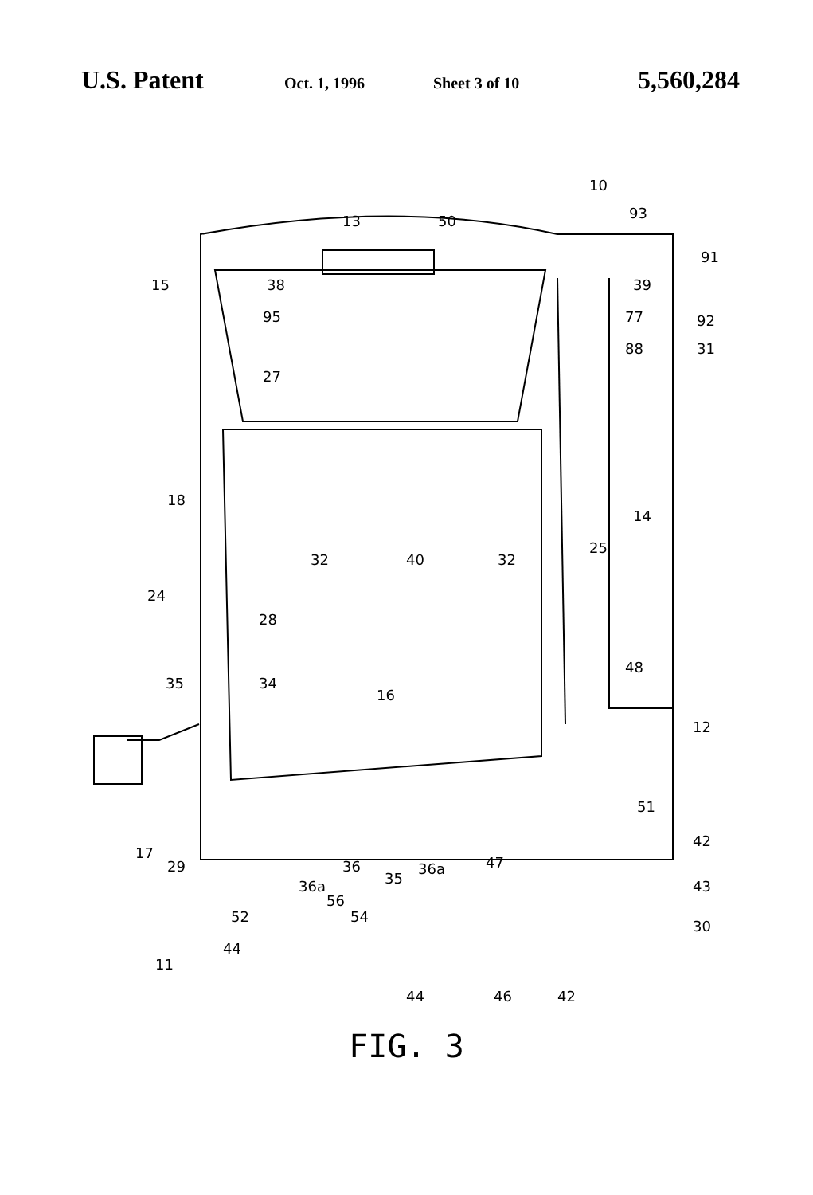U.S. Patent
Oct. 1, 1996 Sheet 3 of 10
5,560,284
10
13
50
93
91
15
38
39
95
77
92
88
31
27
14
18
32
40
32
25
24
28
48
35
34
16
12
51
29
36
47
43
36a
35
30
42
17
36a
56
52 54
44
11
44 46 42
FIG. 3